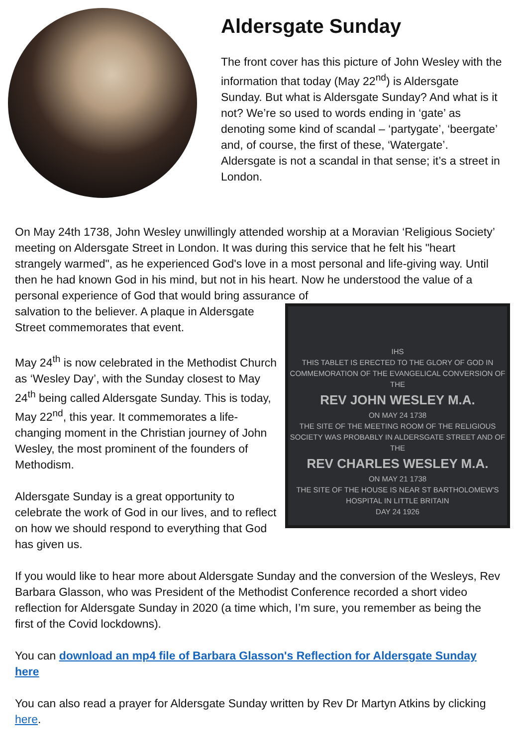Aldersgate Sunday
The front cover has this picture of John Wesley with the information that today (May 22<sup>nd</sup>) is Aldersgate Sunday. But what is Aldersgate Sunday? And what is it not? We’re so used to words ending in ‘gate’ as denoting some kind of scandal – ‘partygate’, ‘beergate’ and, of course, the first of these, ‘Watergate’. Aldersgate is not a scandal in that sense; it’s a street in London.
On May 24th 1738, John Wesley unwillingly attended worship at a Moravian ‘Religious Society’ meeting on Aldersgate Street in London. It was during this service that he felt his "heart strangely warmed", as he experienced God's love in a most personal and life-giving way. Until then he had known God in his mind, but not in his heart. Now he understood the value of a personal experience of God that would bring assurance of
salvation to the believer. A plaque in Aldersgate Street commemorates that event.
May 24<sup>th</sup> is now celebrated in the Methodist Church as ‘Wesley Day’, with the Sunday closest to May 24<sup>th</sup> being called Aldersgate Sunday. This is today, May 22<sup>nd</sup>, this year. It commemorates a life-changing moment in the Christian journey of John Wesley, the most prominent of the founders of Methodism.
Aldersgate Sunday is a great opportunity to celebrate the work of God in our lives, and to reflect on how we should respond to everything that God has given us.
IHS
THIS TABLET IS ERECTED TO THE GLORY OF GOD IN COMMEMORATION OF THE EVANGELICAL CONVERSION OF THE
REV JOHN WESLEY M.A.
ON MAY 24 1738
THE SITE OF THE MEETING ROOM OF THE RELIGIOUS SOCIETY WAS PROBABLY IN ALDERSGATE STREET AND OF THE
REV CHARLES WESLEY M.A.
ON MAY 21 1738
THE SITE OF THE HOUSE IS NEAR ST BARTHOLOMEW'S HOSPITAL IN LITTLE BRITAIN
DAY 24 1926
If you would like to hear more about Aldersgate Sunday and the conversion of the Wesleys, Rev Barbara Glasson, who was President of the Methodist Conference recorded a short video reflection for Aldersgate Sunday in 2020 (a time which, I’m sure, you remember as being the first of the Covid lockdowns).
You can download an mp4 file of Barbara Glasson's Reflection for Aldersgate Sunday here
You can also read a prayer for Aldersgate Sunday written by Rev Dr Martyn Atkins by clicking here.